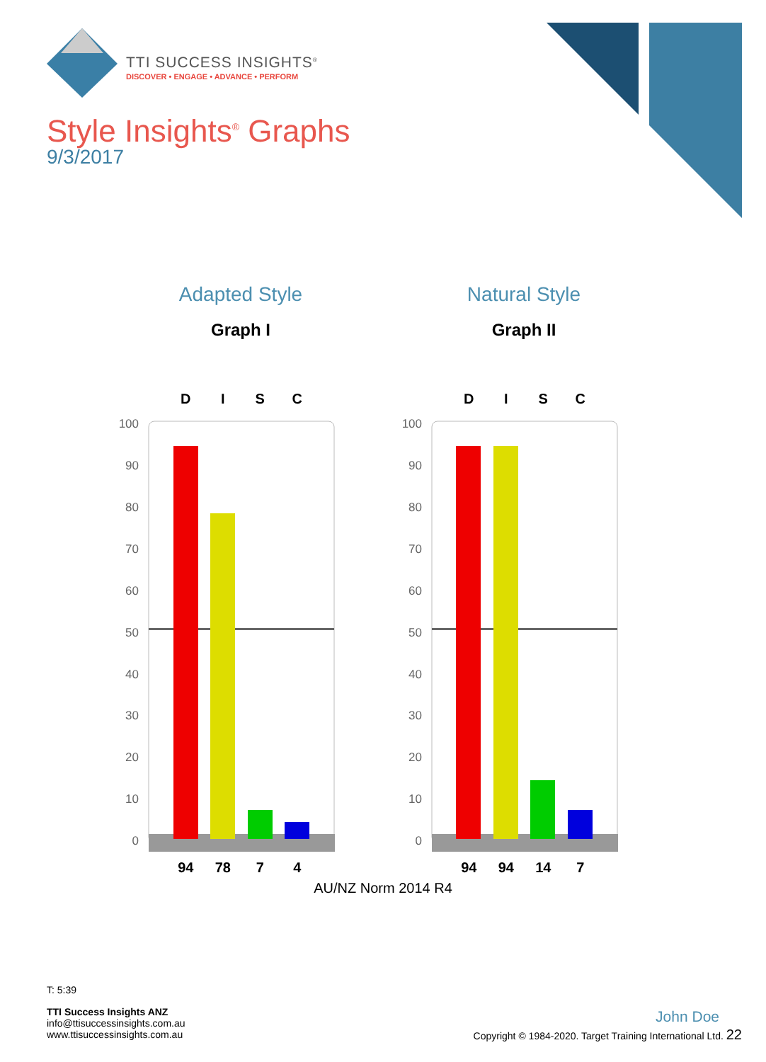TTI SUCCESS INSIGHTS<sup>®</sup>
DISCOVER • ENGAGE • ADVANCE • PERFORM
Style Insights<sup>®</sup> Graphs
9/3/2017
Adapted Style
Graph I
Natural Style
Graph II
DISC DISC
100
90
80
70
60
50
40
30
20
10
0
100
90
80
70
60
50
40
30
20
10
0
94 78 7 4 94 94 14 7
AU/NZ Norm 2014 R4
T: 5:39
TTI Success Insights ANZ
info@ttisuccessinsights.com.au
www.ttisuccessinsights.com.au
John Doe
Copyright © 1984-2020. Target Training International Ltd. 22